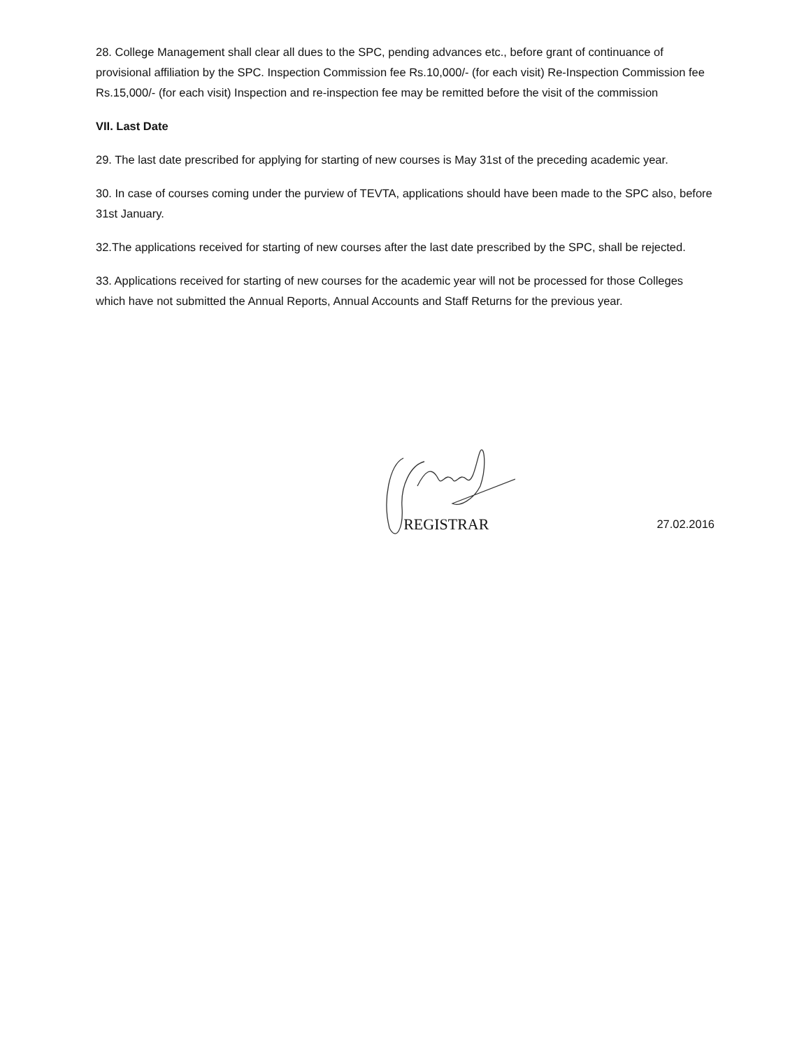28. College Management shall clear all dues to the SPC, pending advances etc., before grant of continuance of provisional affiliation by the SPC. Inspection Commission fee Rs.10,000/- (for each visit) Re-Inspection Commission fee Rs.15,000/- (for each visit) Inspection and re-inspection fee may be remitted before the visit of the commission
VII. Last Date
29. The last date prescribed for applying for starting of new courses is May 31st of the preceding academic year.
30. In case of courses coming under the purview of TEVTA, applications should have been made to the SPC also, before 31st January.
32.The applications received for starting of new courses after the last date prescribed by the SPC, shall be rejected.
33. Applications received for starting of new courses for the academic year will not be processed for those Colleges which have not submitted the Annual Reports, Annual Accounts and Staff Returns for the previous year.
REGISTRAR
27.02.2016